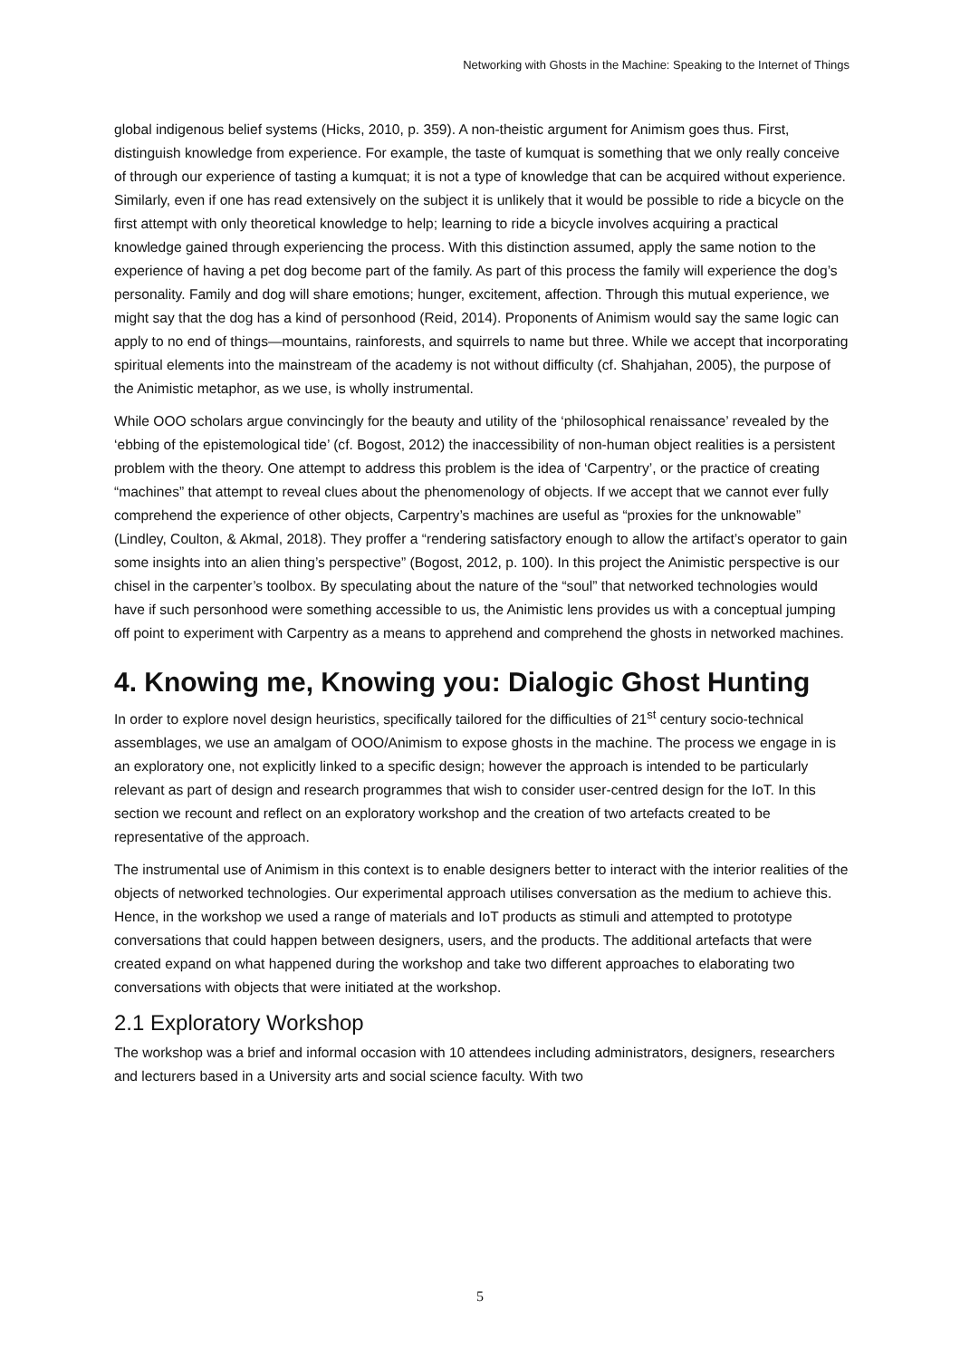Networking with Ghosts in the Machine: Speaking to the Internet of Things
global indigenous belief systems (Hicks, 2010, p. 359). A non-theistic argument for Animism goes thus. First, distinguish knowledge from experience. For example, the taste of kumquat is something that we only really conceive of through our experience of tasting a kumquat; it is not a type of knowledge that can be acquired without experience. Similarly, even if one has read extensively on the subject it is unlikely that it would be possible to ride a bicycle on the first attempt with only theoretical knowledge to help; learning to ride a bicycle involves acquiring a practical knowledge gained through experiencing the process. With this distinction assumed, apply the same notion to the experience of having a pet dog become part of the family. As part of this process the family will experience the dog’s personality. Family and dog will share emotions; hunger, excitement, affection. Through this mutual experience, we might say that the dog has a kind of personhood (Reid, 2014). Proponents of Animism would say the same logic can apply to no end of things—mountains, rainforests, and squirrels to name but three. While we accept that incorporating spiritual elements into the mainstream of the academy is not without difficulty (cf. Shahjahan, 2005), the purpose of the Animistic metaphor, as we use, is wholly instrumental.
While OOO scholars argue convincingly for the beauty and utility of the ‘philosophical renaissance’ revealed by the ‘ebbing of the epistemological tide’ (cf. Bogost, 2012) the inaccessibility of non-human object realities is a persistent problem with the theory. One attempt to address this problem is the idea of ‘Carpentry’, or the practice of creating “machines” that attempt to reveal clues about the phenomenology of objects. If we accept that we cannot ever fully comprehend the experience of other objects, Carpentry’s machines are useful as “proxies for the unknowable” (Lindley, Coulton, & Akmal, 2018). They proffer a “rendering satisfactory enough to allow the artifact’s operator to gain some insights into an alien thing’s perspective” (Bogost, 2012, p. 100). In this project the Animistic perspective is our chisel in the carpenter’s toolbox. By speculating about the nature of the “soul” that networked technologies would have if such personhood were something accessible to us, the Animistic lens provides us with a conceptual jumping off point to experiment with Carpentry as a means to apprehend and comprehend the ghosts in networked machines.
4. Knowing me, Knowing you: Dialogic Ghost Hunting
In order to explore novel design heuristics, specifically tailored for the difficulties of 21<sup>st</sup> century socio-technical assemblages, we use an amalgam of OOO/Animism to expose ghosts in the machine. The process we engage in is an exploratory one, not explicitly linked to a specific design; however the approach is intended to be particularly relevant as part of design and research programmes that wish to consider user-centred design for the IoT. In this section we recount and reflect on an exploratory workshop and the creation of two artefacts created to be representative of the approach.
The instrumental use of Animism in this context is to enable designers better to interact with the interior realities of the objects of networked technologies. Our experimental approach utilises conversation as the medium to achieve this. Hence, in the workshop we used a range of materials and IoT products as stimuli and attempted to prototype conversations that could happen between designers, users, and the products. The additional artefacts that were created expand on what happened during the workshop and take two different approaches to elaborating two conversations with objects that were initiated at the workshop.
2.1 Exploratory Workshop
The workshop was a brief and informal occasion with 10 attendees including administrators, designers, researchers and lecturers based in a University arts and social science faculty. With two
5